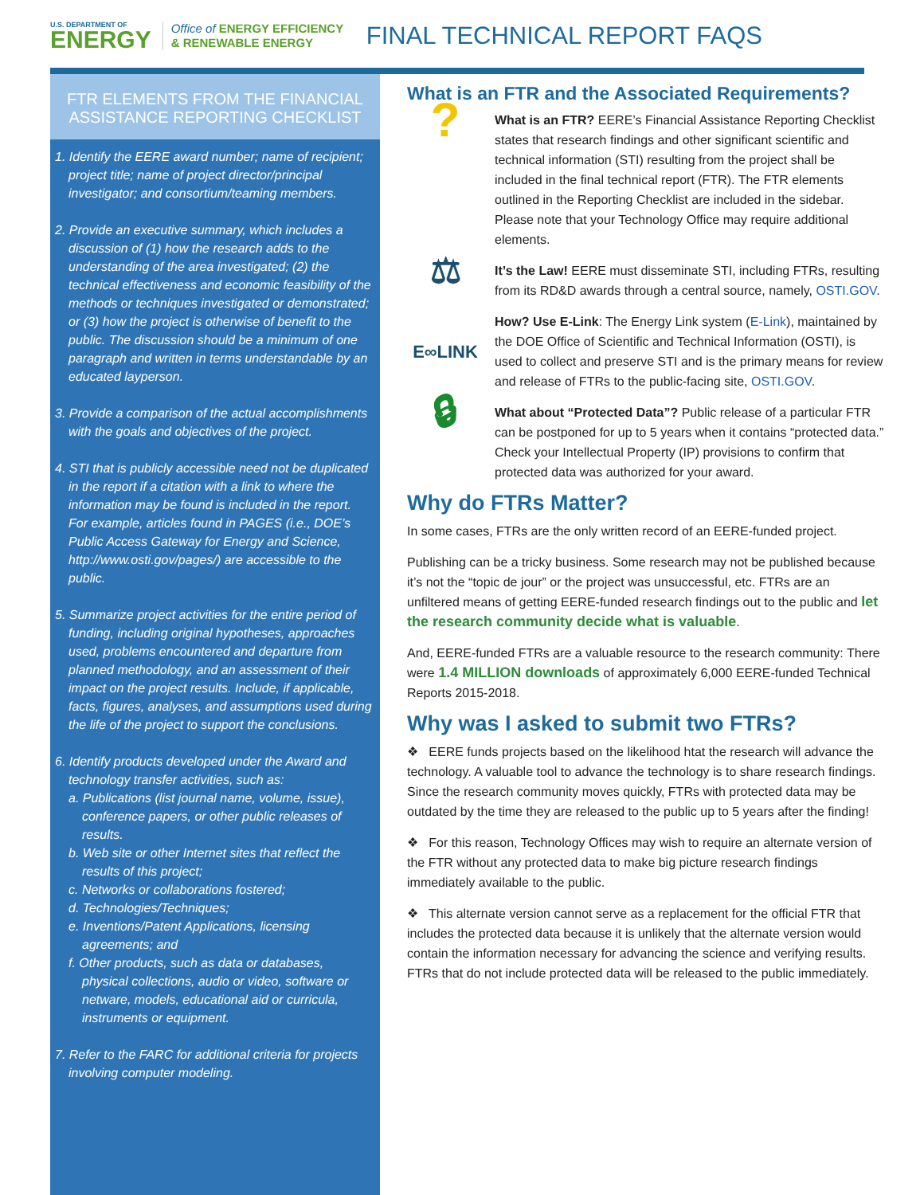U.S. DEPARTMENT OF
ENERGY
Office of ENERGY EFFICIENCY
& RENEWABLE ENERGY
FINAL TECHNICAL REPORT FAQS
FTR ELEMENTS FROM THE FINANCIAL ASSISTANCE REPORTING CHECKLIST
1. Identify the EERE award number; name of recipient; project title; name of project director/principal investigator; and consortium/teaming members.
2. Provide an executive summary, which includes a discussion of (1) how the research adds to the understanding of the area investigated; (2) the technical effectiveness and economic feasibility of the methods or techniques investigated or demonstrated; or (3) how the project is otherwise of benefit to the public. The discussion should be a minimum of one paragraph and written in terms understandable by an educated layperson.
3. Provide a comparison of the actual accomplishments with the goals and objectives of the project.
4. STI that is publicly accessible need not be duplicated in the report if a citation with a link to where the information may be found is included in the report. For example, articles found in PAGES (i.e., DOE’s Public Access Gateway for Energy and Science, http://www.osti.gov/pages/) are accessible to the public.
5. Summarize project activities for the entire period of funding, including original hypotheses, approaches used, problems encountered and departure from planned methodology, and an assessment of their impact on the project results. Include, if applicable, facts, figures, analyses, and assumptions used during the life of the project to support the conclusions.
6. Identify products developed under the Award and technology transfer activities, such as:
a. Publications (list journal name, volume, issue), conference papers, or other public releases of results.
b. Web site or other Internet sites that reflect the results of this project;
c. Networks or collaborations fostered;
d. Technologies/Techniques;
e. Inventions/Patent Applications, licensing agreements; and
f. Other products, such as data or databases, physical collections, audio or video, software or netware, models, educational aid or curricula, instruments or equipment.
7. Refer to the FARC for additional criteria for projects involving computer modeling.
What is an FTR and the Associated Requirements?
?
What is an FTR? EERE’s Financial Assistance Reporting Checklist states that research findings and other significant scientific and technical information (STI) resulting from the project shall be included in the final technical report (FTR). The FTR elements outlined in the Reporting Checklist are included in the sidebar. Please note that your Technology Office may require additional elements.
⚖
It’s the Law! EERE must disseminate STI, including FTRs, resulting from its RD&D awards through a central source, namely, OSTI.GOV.
E∞LINK
How? Use E-Link: The Energy Link system (E-Link), maintained by the DOE Office of Scientific and Technical Information (OSTI), is used to collect and preserve STI and is the primary means for review and release of FTRs to the public-facing site, OSTI.GOV.
🔒︎
What about “Protected Data”? Public release of a particular FTR can be postponed for up to 5 years when it contains “protected data.” Check your Intellectual Property (IP) provisions to confirm that protected data was authorized for your award.
Why do FTRs Matter?
In some cases, FTRs are the only written record of an EERE-funded project.
Publishing can be a tricky business. Some research may not be published because it’s not the “topic de jour” or the project was unsuccessful, etc. FTRs are an unfiltered means of getting EERE-funded research findings out to the public and let the research community decide what is valuable.
And, EERE-funded FTRs are a valuable resource to the research community: There were 1.4 MILLION downloads of approximately 6,000 EERE-funded Technical Reports 2015-2018.
Why was I asked to submit two FTRs?
❖ EERE funds projects based on the likelihood htat the research will advance the technology. A valuable tool to advance the technology is to share research findings. Since the research community moves quickly, FTRs with protected data may be outdated by the time they are released to the public up to 5 years after the finding!
❖ For this reason, Technology Offices may wish to require an alternate version of the FTR without any protected data to make big picture research findings immediately available to the public.
❖ This alternate version cannot serve as a replacement for the official FTR that includes the protected data because it is unlikely that the alternate version would contain the information necessary for advancing the science and verifying results. FTRs that do not include protected data will be released to the public immediately.